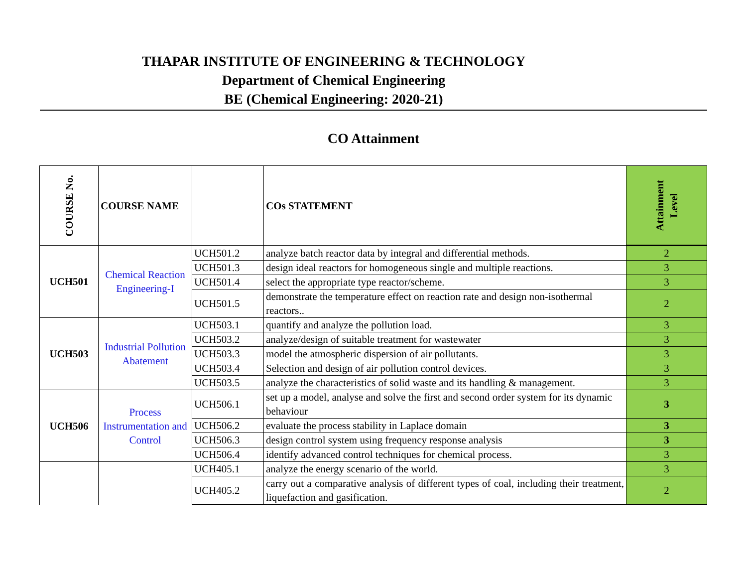THAPAR INSTITUTE OF ENGINEERING & TECHNOLOGY
Department of Chemical Engineering
BE (Chemical Engineering: 2020-21)
CO Attainment
| COURSE No. | COURSE NAME | | COs STATEMENT | Attainment Level |
| --- | --- | --- | --- | --- |
| UCH501 | Chemical Reaction Engineering-I | UCH501.2 | analyze batch reactor data by integral and differential methods. | 2 |
| | | UCH501.3 | design ideal reactors for homogeneous single and multiple reactions. | 3 |
| | | UCH501.4 | select the appropriate type reactor/scheme. | 3 |
| | | UCH501.5 | demonstrate the temperature effect on reaction rate and design non-isothermal reactors.. | 2 |
| UCH503 | Industrial Pollution Abatement | UCH503.1 | quantify and analyze the pollution load. | 3 |
| | | UCH503.2 | analyze/design of suitable treatment for wastewater | 3 |
| | | UCH503.3 | model the atmospheric dispersion of air pollutants. | 3 |
| | | UCH503.4 | Selection and design of air pollution control devices. | 3 |
| | | UCH503.5 | analyze the characteristics of solid waste and its handling & management. | 3 |
| UCH506 | Process Instrumentation and Control | UCH506.1 | set up a model, analyse and solve the first and second order system for its dynamic behaviour | 3 |
| | | UCH506.2 | evaluate the process stability in Laplace domain | 3 |
| | | UCH506.3 | design control system using frequency response analysis | 3 |
| | | UCH506.4 | identify advanced control techniques for chemical process. | 3 |
| | | UCH405.1 | analyze the energy scenario of the world. | 3 |
| | | UCH405.2 | carry out a comparative analysis of different types of coal, including their treatment, liquefaction and gasification. | 2 |